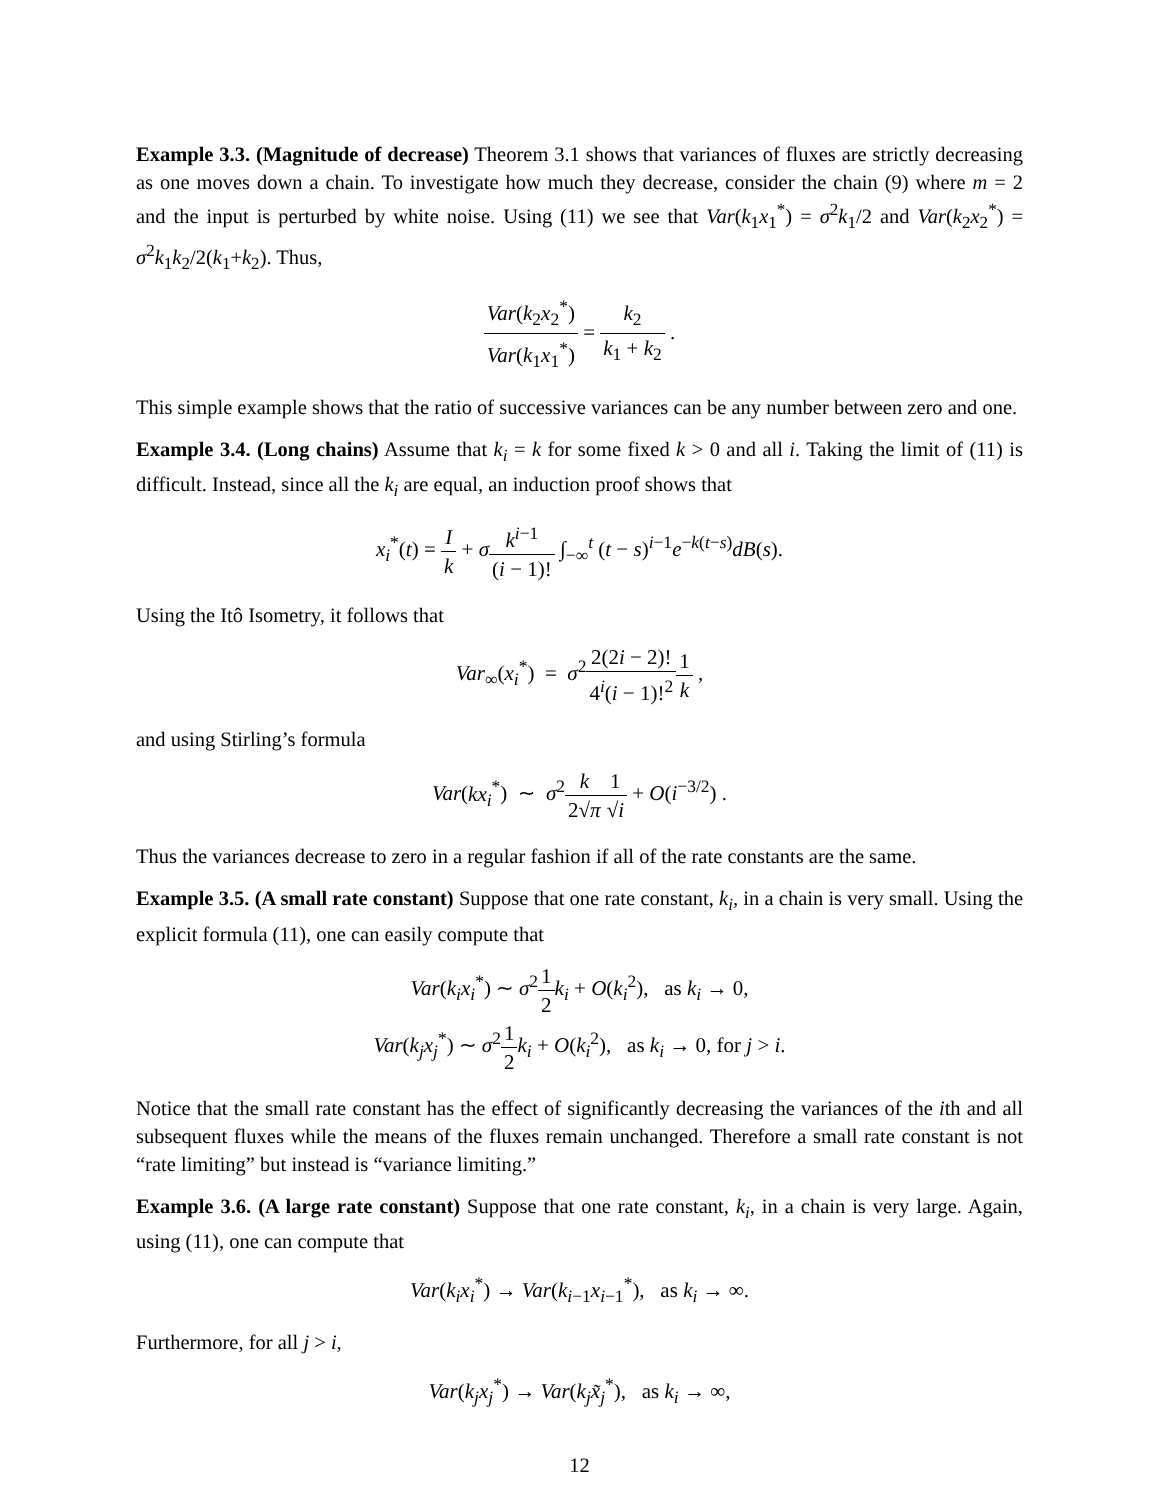Example 3.3. (Magnitude of decrease) Theorem 3.1 shows that variances of fluxes are strictly decreasing as one moves down a chain. To investigate how much they decrease, consider the chain (9) where m = 2 and the input is perturbed by white noise. Using (11) we see that Var(k<sub>1</sub>x<sub>1</sub><sup>*</sup>) = σ<sup>2</sup>k<sub>1</sub>/2 and Var(k<sub>2</sub>x<sub>2</sub><sup>*</sup>) = σ<sup>2</sup>k<sub>1</sub>k<sub>2</sub>/2(k<sub>1</sub>+k<sub>2</sub>). Thus,
Var(k<sub>2</sub>x<sub>2</sub><sup>*</sup>) Var(k<sub>1</sub>x<sub>1</sub><sup>*</sup>) = k<sub>2</sub> k<sub>1</sub> + k<sub>2</sub> .
This simple example shows that the ratio of successive variances can be any number between zero and one.
Example 3.4. (Long chains) Assume that k<sub>i</sub> = k for some fixed k > 0 and all i. Taking the limit of (11) is difficult. Instead, since all the k<sub>i</sub> are equal, an induction proof shows that
x<sub>i</sub><sup>*</sup>(t) = I k + σk<sup>i−1</sup> (i − 1)! ∫<sub>−∞</sub><sup>t</sup> (t − s)<sup>i−1</sup>e<sup>−k(t−s)</sup>dB(s).
Using the Itô Isometry, it follows that
Var<sub>∞</sub>(x<sub>i</sub><sup>*</sup>) = σ<sup>2</sup>2(2i − 2)! 4<sup>i</sup>(i − 1)!<sup>2</sup>1 k ,
and using Stirling’s formula
Var(kx<sub>i</sub><sup>*</sup>) ∼ σ<sup>2</sup>k 2√π 1 √i + O(i<sup>−3/2</sup>) .
Thus the variances decrease to zero in a regular fashion if all of the rate constants are the same.
Example 3.5. (A small rate constant) Suppose that one rate constant, k<sub>i</sub>, in a chain is very small. Using the explicit formula (11), one can easily compute that
Var(k<sub>i</sub>x<sub>i</sub><sup>*</sup>) ∼ σ<sup>2</sup>1 2 k<sub>i</sub> + O(k<sub>i</sub><sup>2</sup>), as k<sub>i</sub> → 0,
Var(k<sub>j</sub>x<sub>j</sub><sup>*</sup>) ∼ σ<sup>2</sup>1 2 k<sub>i</sub> + O(k<sub>i</sub><sup>2</sup>), as k<sub>i</sub> → 0, for j > i.
Notice that the small rate constant has the effect of significantly decreasing the variances of the ith and all subsequent fluxes while the means of the fluxes remain unchanged. Therefore a small rate constant is not “rate limiting” but instead is “variance limiting.”
Example 3.6. (A large rate constant) Suppose that one rate constant, k<sub>i</sub>, in a chain is very large. Again, using (11), one can compute that
Var(k<sub>i</sub>x<sub>i</sub><sup>*</sup>) → Var(k<sub>i−1</sub>x<sub>i−1</sub><sup>*</sup>), as k<sub>i</sub> → ∞.
Furthermore, for all j > i,
Var(k<sub>j</sub>x<sub>j</sub><sup>*</sup>) → Var(k<sub>j</sub>x̃<sub>j</sub><sup>*</sup>), as k<sub>i</sub> → ∞,
12